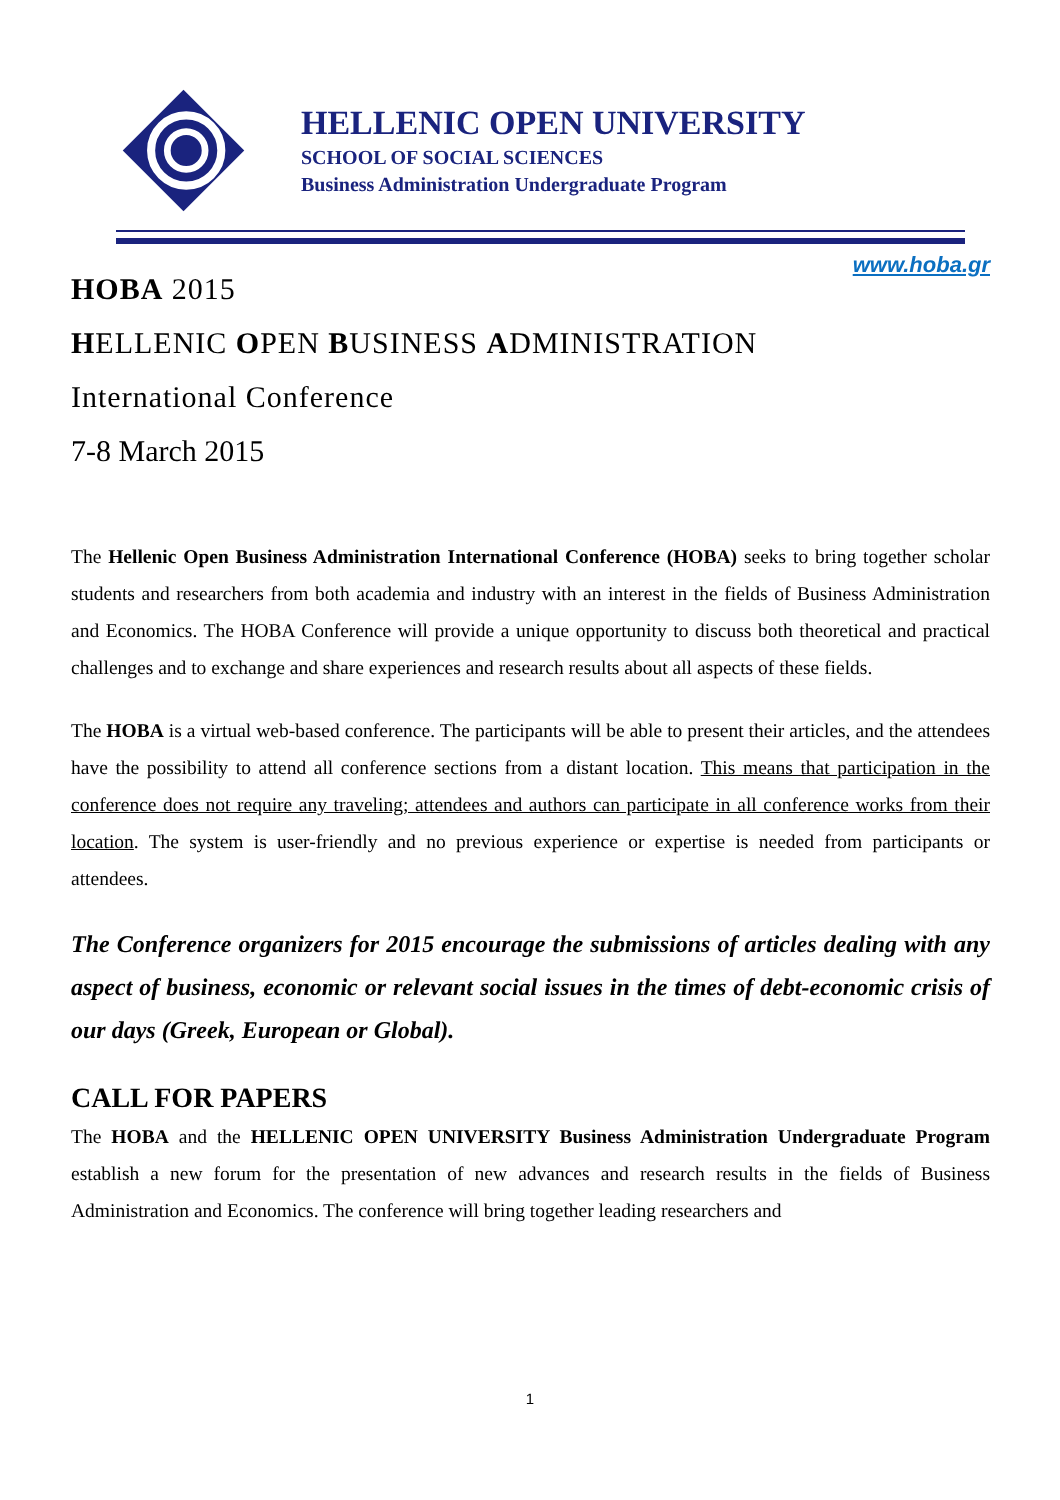HELLENIC OPEN UNIVERSITY
SCHOOL OF SOCIAL SCIENCES
Business Administration Undergraduate Program
www.hoba.gr
HOBA 2015
HELLENIC OPEN BUSINESS ADMINISTRATION
International Conference
7-8 March 2015
The Hellenic Open Business Administration International Conference (HOBA) seeks to bring together scholar students and researchers from both academia and industry with an interest in the fields of Business Administration and Economics. The HOBA Conference will provide a unique opportunity to discuss both theoretical and practical challenges and to exchange and share experiences and research results about all aspects of these fields.
The HOBA is a virtual web-based conference. The participants will be able to present their articles, and the attendees have the possibility to attend all conference sections from a distant location. This means that participation in the conference does not require any traveling; attendees and authors can participate in all conference works from their location. The system is user-friendly and no previous experience or expertise is needed from participants or attendees.
The Conference organizers for 2015 encourage the submissions of articles dealing with any aspect of business, economic or relevant social issues in the times of debt-economic crisis of our days (Greek, European or Global).
CALL FOR PAPERS
The HOBA and the HELLENIC OPEN UNIVERSITY Business Administration Undergraduate Program establish a new forum for the presentation of new advances and research results in the fields of Business Administration and Economics. The conference will bring together leading researchers and
1